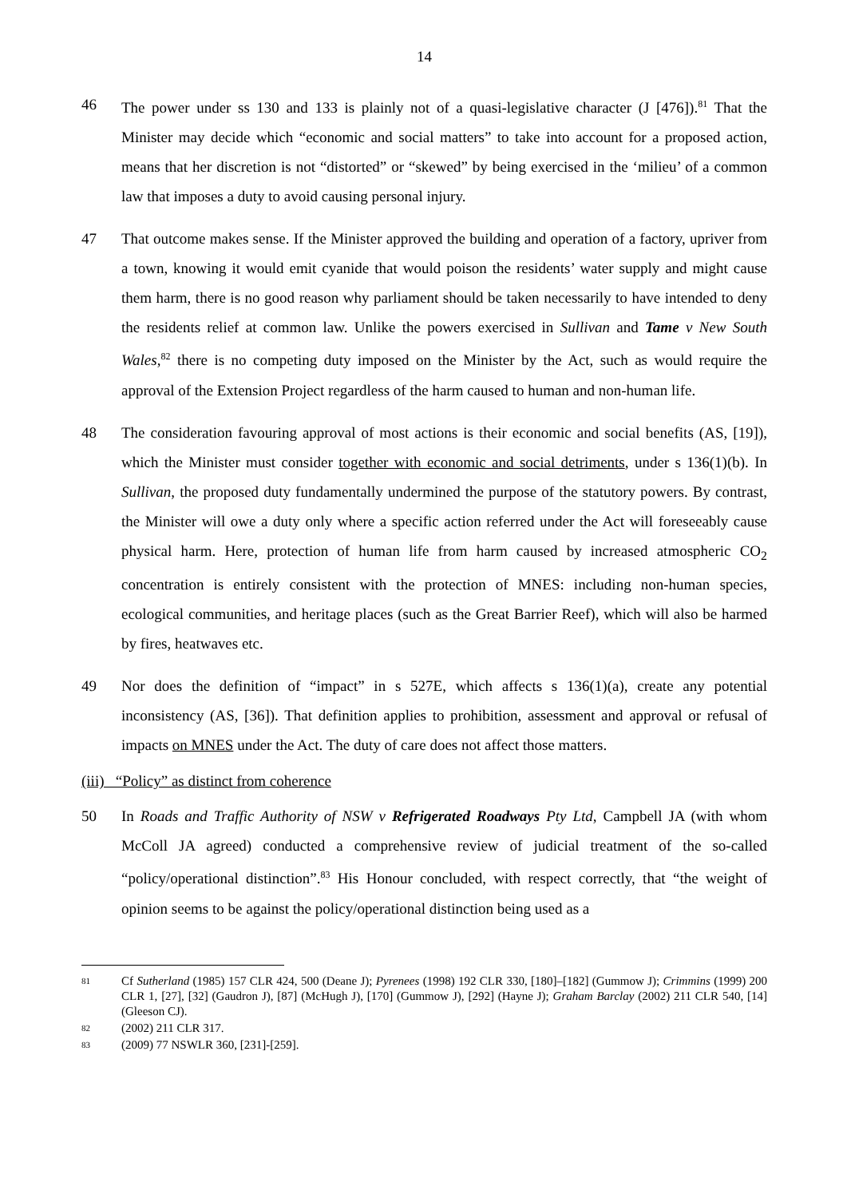14
46 The power under ss 130 and 133 is plainly not of a quasi-legislative character (J [476]).<sup>81</sup> That the Minister may decide which “economic and social matters” to take into account for a proposed action, means that her discretion is not “distorted” or “skewed” by being exercised in the ‘milieu’ of a common law that imposes a duty to avoid causing personal injury.
47 That outcome makes sense. If the Minister approved the building and operation of a factory, upriver from a town, knowing it would emit cyanide that would poison the residents’ water supply and might cause them harm, there is no good reason why parliament should be taken necessarily to have intended to deny the residents relief at common law. Unlike the powers exercised in Sullivan and Tame v New South Wales,<sup>82</sup> there is no competing duty imposed on the Minister by the Act, such as would require the approval of the Extension Project regardless of the harm caused to human and non-human life.
48 The consideration favouring approval of most actions is their economic and social benefits (AS, [19]), which the Minister must consider together with economic and social detriments, under s 136(1)(b). In Sullivan, the proposed duty fundamentally undermined the purpose of the statutory powers. By contrast, the Minister will owe a duty only where a specific action referred under the Act will foreseeably cause physical harm. Here, protection of human life from harm caused by increased atmospheric CO<sub>2</sub> concentration is entirely consistent with the protection of MNES: including non-human species, ecological communities, and heritage places (such as the Great Barrier Reef), which will also be harmed by fires, heatwaves etc.
49 Nor does the definition of “impact” in s 527E, which affects s 136(1)(a), create any potential inconsistency (AS, [36]). That definition applies to prohibition, assessment and approval or refusal of impacts on MNES under the Act. The duty of care does not affect those matters.
(iii) “Policy” as distinct from coherence
50 In Roads and Traffic Authority of NSW v Refrigerated Roadways Pty Ltd, Campbell JA (with whom McColl JA agreed) conducted a comprehensive review of judicial treatment of the so-called “policy/operational distinction”.<sup>83</sup> His Honour concluded, with respect correctly, that “the weight of opinion seems to be against the policy/operational distinction being used as a
81
Cf Sutherland (1985) 157 CLR 424, 500 (Deane J); Pyrenees (1998) 192 CLR 330, [180]–[182] (Gummow J); Crimmins (1999) 200 CLR 1, [27], [32] (Gaudron J), [87] (McHugh J), [170] (Gummow J), [292] (Hayne J); Graham Barclay (2002) 211 CLR 540, [14] (Gleeson CJ).
82
(2002) 211 CLR 317.
83
(2009) 77 NSWLR 360, [231]-[259].